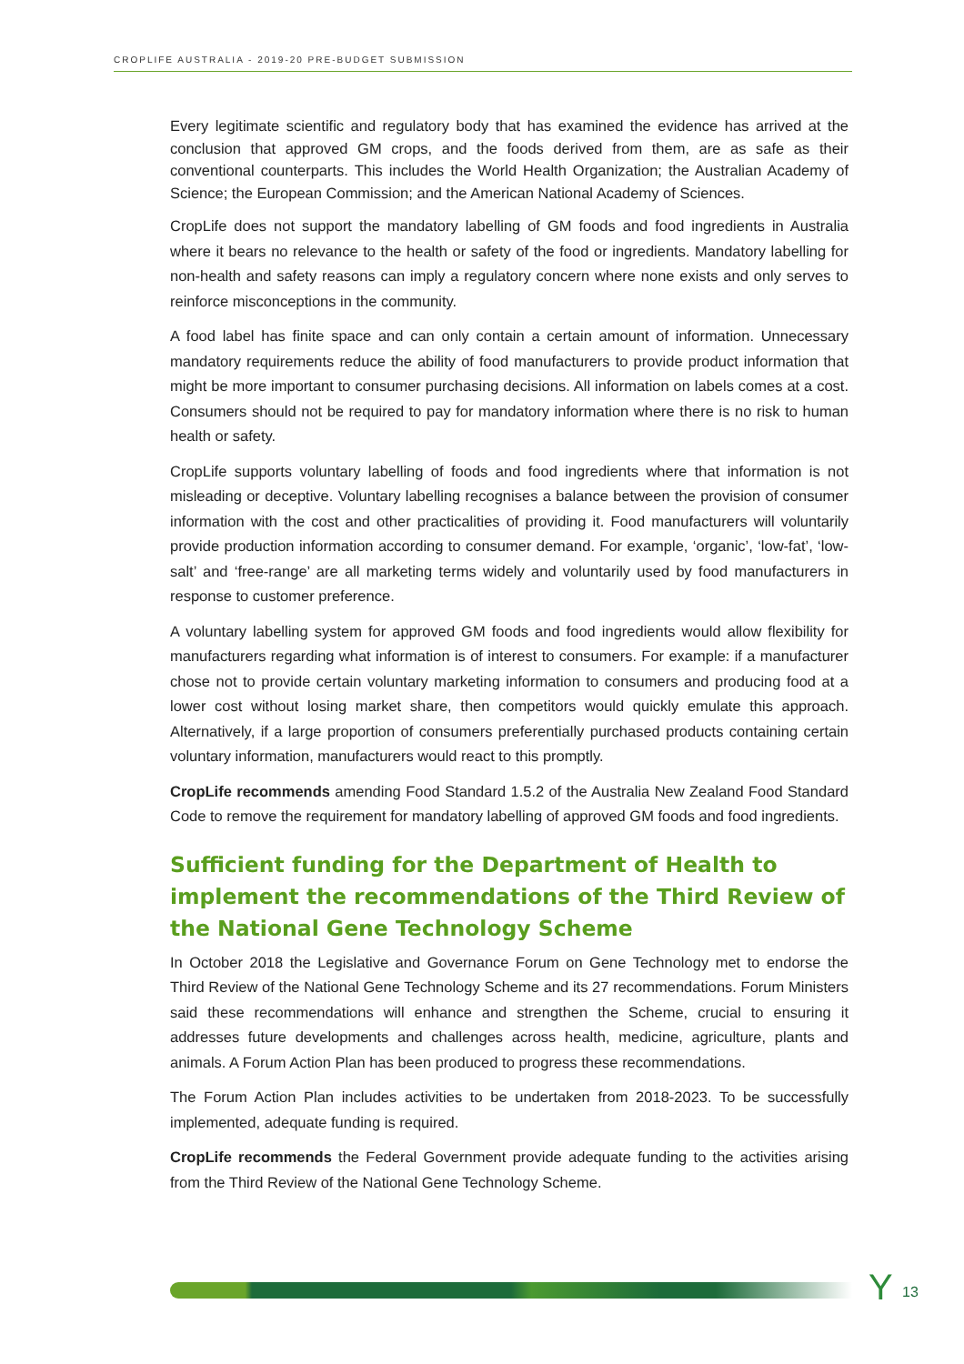CROPLIFE AUSTRALIA - 2019-20 PRE-BUDGET SUBMISSION
Every legitimate scientific and regulatory body that has examined the evidence has arrived at the conclusion that approved GM crops, and the foods derived from them, are as safe as their conventional counterparts. This includes the World Health Organization; the Australian Academy of Science; the European Commission; and the American National Academy of Sciences.
CropLife does not support the mandatory labelling of GM foods and food ingredients in Australia where it bears no relevance to the health or safety of the food or ingredients. Mandatory labelling for non-health and safety reasons can imply a regulatory concern where none exists and only serves to reinforce misconceptions in the community.
A food label has finite space and can only contain a certain amount of information. Unnecessary mandatory requirements reduce the ability of food manufacturers to provide product information that might be more important to consumer purchasing decisions. All information on labels comes at a cost. Consumers should not be required to pay for mandatory information where there is no risk to human health or safety.
CropLife supports voluntary labelling of foods and food ingredients where that information is not misleading or deceptive. Voluntary labelling recognises a balance between the provision of consumer information with the cost and other practicalities of providing it. Food manufacturers will voluntarily provide production information according to consumer demand. For example, ‘organic’, ‘low-fat’, ‘low-salt’ and ‘free-range’ are all marketing terms widely and voluntarily used by food manufacturers in response to customer preference.
A voluntary labelling system for approved GM foods and food ingredients would allow flexibility for manufacturers regarding what information is of interest to consumers. For example: if a manufacturer chose not to provide certain voluntary marketing information to consumers and producing food at a lower cost without losing market share, then competitors would quickly emulate this approach. Alternatively, if a large proportion of consumers preferentially purchased products containing certain voluntary information, manufacturers would react to this promptly.
CropLife recommends amending Food Standard 1.5.2 of the Australia New Zealand Food Standard Code to remove the requirement for mandatory labelling of approved GM foods and food ingredients.
Sufficient funding for the Department of Health to implement the recommendations of the Third Review of the National Gene Technology Scheme
In October 2018 the Legislative and Governance Forum on Gene Technology met to endorse the Third Review of the National Gene Technology Scheme and its 27 recommendations. Forum Ministers said these recommendations will enhance and strengthen the Scheme, crucial to ensuring it addresses future developments and challenges across health, medicine, agriculture, plants and animals. A Forum Action Plan has been produced to progress these recommendations.
The Forum Action Plan includes activities to be undertaken from 2018-2023. To be successfully implemented, adequate funding is required.
CropLife recommends the Federal Government provide adequate funding to the activities arising from the Third Review of the National Gene Technology Scheme.
Y 13